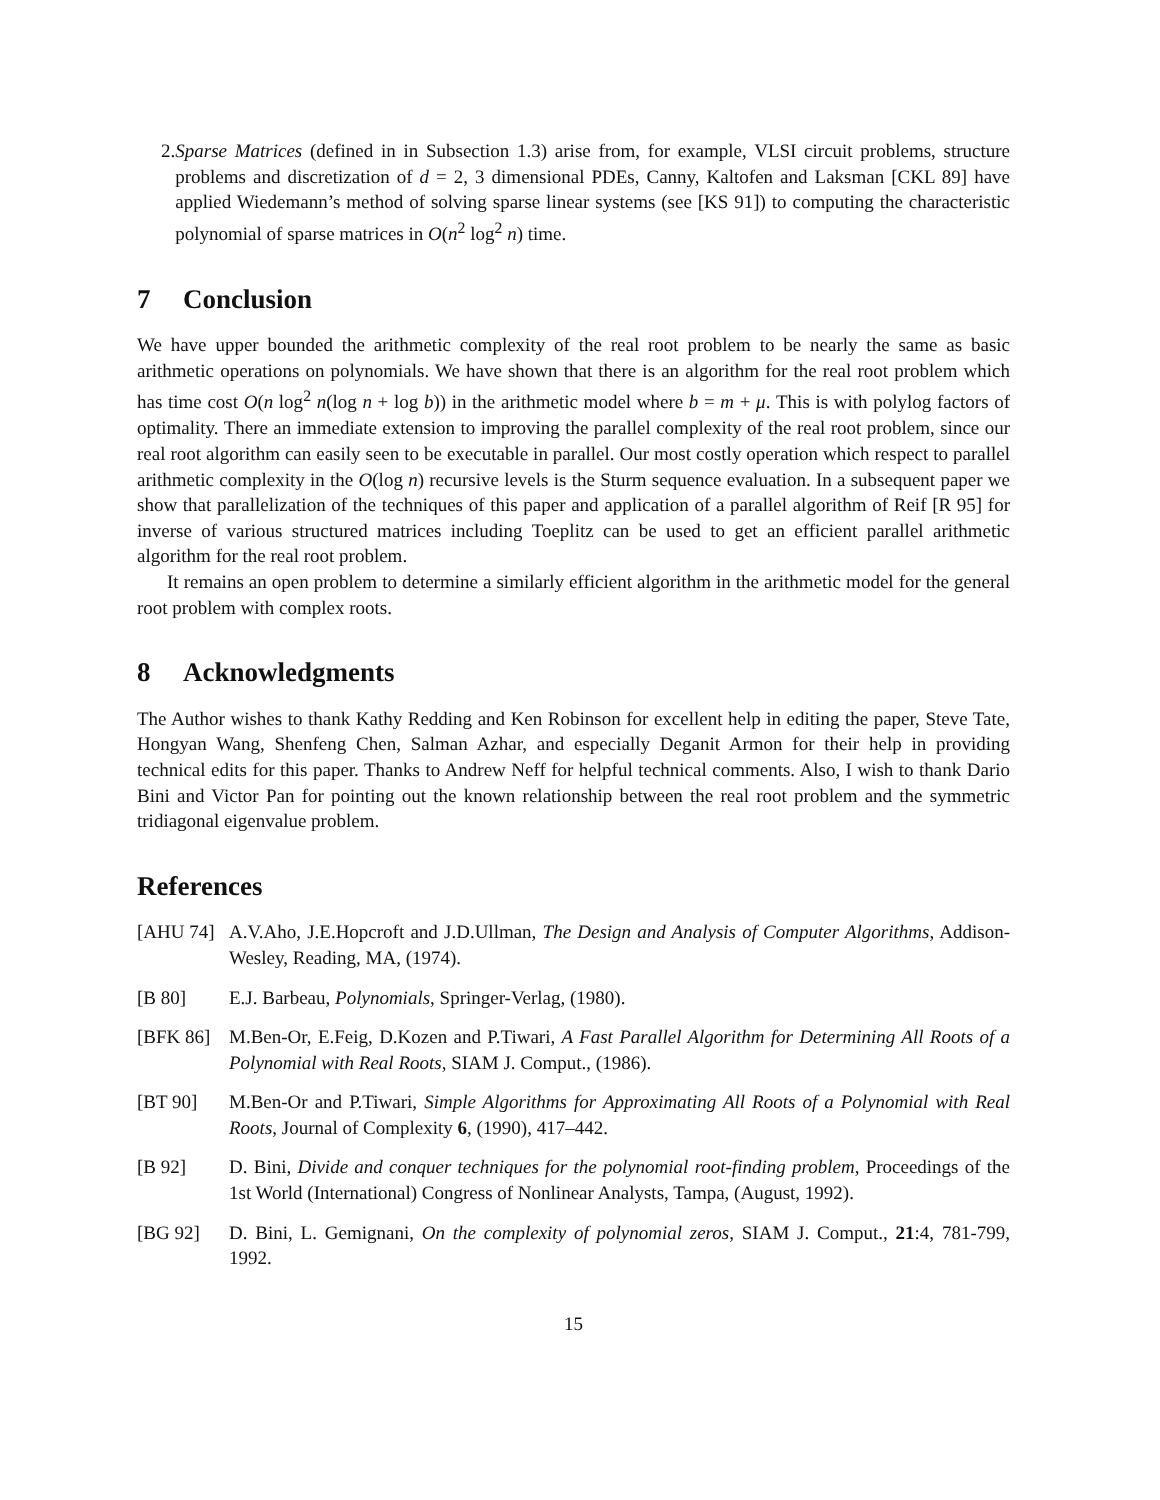2. Sparse Matrices (defined in in Subsection 1.3) arise from, for example, VLSI circuit problems, structure problems and discretization of d = 2, 3 dimensional PDEs, Canny, Kaltofen and Laksman [CKL 89] have applied Wiedemann’s method of solving sparse linear systems (see [KS 91]) to computing the characteristic polynomial of sparse matrices in O(n<sup>2</sup> log<sup>2</sup> n) time.
7 Conclusion
We have upper bounded the arithmetic complexity of the real root problem to be nearly the same as basic arithmetic operations on polynomials. We have shown that there is an algorithm for the real root problem which has time cost O(n log<sup>2</sup> n(log n + log b)) in the arithmetic model where b = m + μ. This is with polylog factors of optimality. There an immediate extension to improving the parallel complexity of the real root problem, since our real root algorithm can easily seen to be executable in parallel. Our most costly operation which respect to parallel arithmetic complexity in the O(log n) recursive levels is the Sturm sequence evaluation. In a subsequent paper we show that parallelization of the techniques of this paper and application of a parallel algorithm of Reif [R 95] for inverse of various structured matrices including Toeplitz can be used to get an efficient parallel arithmetic algorithm for the real root problem.
It remains an open problem to determine a similarly efficient algorithm in the arithmetic model for the general root problem with complex roots.
8 Acknowledgments
The Author wishes to thank Kathy Redding and Ken Robinson for excellent help in editing the paper, Steve Tate, Hongyan Wang, Shenfeng Chen, Salman Azhar, and especially Deganit Armon for their help in providing technical edits for this paper. Thanks to Andrew Neff for helpful technical comments. Also, I wish to thank Dario Bini and Victor Pan for pointing out the known relationship between the real root problem and the symmetric tridiagonal eigenvalue problem.
References
[AHU 74] A.V.Aho, J.E.Hopcroft and J.D.Ullman, The Design and Analysis of Computer Algorithms, Addison-Wesley, Reading, MA, (1974).
[B 80] E.J. Barbeau, Polynomials, Springer-Verlag, (1980).
[BFK 86] M.Ben-Or, E.Feig, D.Kozen and P.Tiwari, A Fast Parallel Algorithm for Determining All Roots of a Polynomial with Real Roots, SIAM J. Comput., (1986).
[BT 90] M.Ben-Or and P.Tiwari, Simple Algorithms for Approximating All Roots of a Polynomial with Real Roots, Journal of Complexity 6, (1990), 417–442.
[B 92] D. Bini, Divide and conquer techniques for the polynomial root-finding problem, Proceedings of the 1st World (International) Congress of Nonlinear Analysts, Tampa, (August, 1992).
[BG 92] D. Bini, L. Gemignani, On the complexity of polynomial zeros, SIAM J. Comput., 21:4, 781-799, 1992.
15